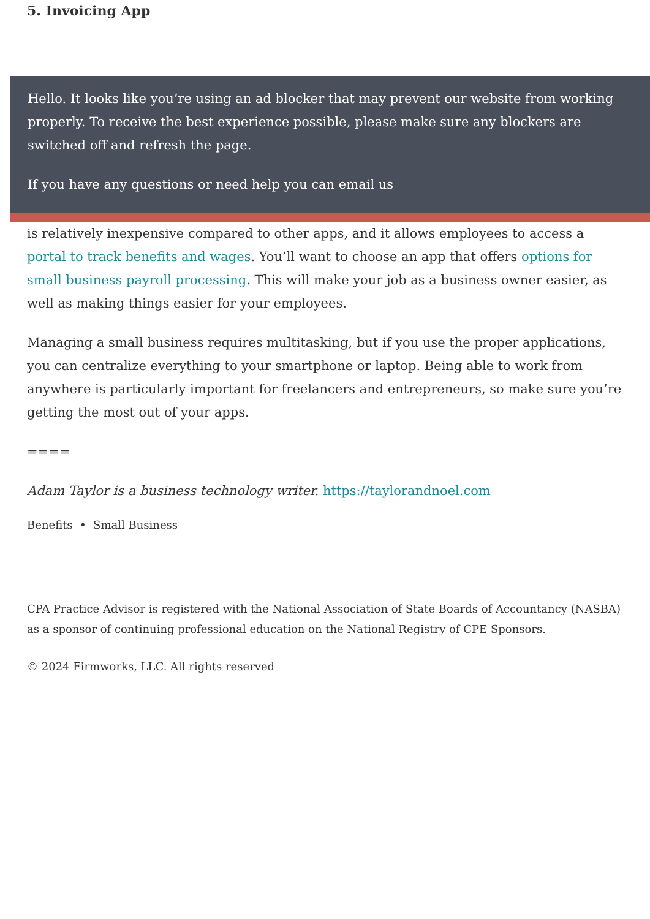5. Invoicing App
Hello. It looks like you’re using an ad blocker that may prevent our website from working properly. To receive the best experience possible, please make sure any blockers are switched off and refresh the page.
If you have any questions or need help you can email us
is relatively inexpensive compared to other apps, and it allows employees to access a portal to track benefits and wages. You’ll want to choose an app that offers options for small business payroll processing. This will make your job as a business owner easier, as well as making things easier for your employees.
Managing a small business requires multitasking, but if you use the proper applications, you can centralize everything to your smartphone or laptop. Being able to work from anywhere is particularly important for freelancers and entrepreneurs, so make sure you’re getting the most out of your apps.
====
Adam Taylor is a business technology writer. https://taylorandnoel.com
Benefits • Small Business
CPA Practice Advisor is registered with the National Association of State Boards of Accountancy (NASBA) as a sponsor of continuing professional education on the National Registry of CPE Sponsors.
© 2024 Firmworks, LLC. All rights reserved